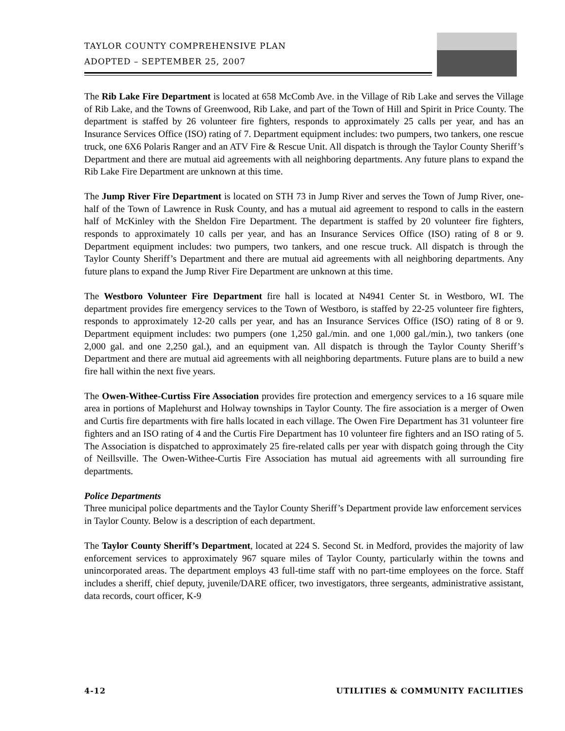TAYLOR COUNTY COMPREHENSIVE PLAN
ADOPTED – SEPTEMBER 25, 2007
The Rib Lake Fire Department is located at 658 McComb Ave. in the Village of Rib Lake and serves the Village of Rib Lake, and the Towns of Greenwood, Rib Lake, and part of the Town of Hill and Spirit in Price County. The department is staffed by 26 volunteer fire fighters, responds to approximately 25 calls per year, and has an Insurance Services Office (ISO) rating of 7. Department equipment includes: two pumpers, two tankers, one rescue truck, one 6X6 Polaris Ranger and an ATV Fire & Rescue Unit. All dispatch is through the Taylor County Sheriff’s Department and there are mutual aid agreements with all neighboring departments. Any future plans to expand the Rib Lake Fire Department are unknown at this time.
The Jump River Fire Department is located on STH 73 in Jump River and serves the Town of Jump River, one-half of the Town of Lawrence in Rusk County, and has a mutual aid agreement to respond to calls in the eastern half of McKinley with the Sheldon Fire Department. The department is staffed by 20 volunteer fire fighters, responds to approximately 10 calls per year, and has an Insurance Services Office (ISO) rating of 8 or 9. Department equipment includes: two pumpers, two tankers, and one rescue truck. All dispatch is through the Taylor County Sheriff’s Department and there are mutual aid agreements with all neighboring departments. Any future plans to expand the Jump River Fire Department are unknown at this time.
The Westboro Volunteer Fire Department fire hall is located at N4941 Center St. in Westboro, WI. The department provides fire emergency services to the Town of Westboro, is staffed by 22-25 volunteer fire fighters, responds to approximately 12-20 calls per year, and has an Insurance Services Office (ISO) rating of 8 or 9. Department equipment includes: two pumpers (one 1,250 gal./min. and one 1,000 gal./min.), two tankers (one 2,000 gal. and one 2,250 gal.), and an equipment van. All dispatch is through the Taylor County Sheriff’s Department and there are mutual aid agreements with all neighboring departments. Future plans are to build a new fire hall within the next five years.
The Owen-Withee-Curtiss Fire Association provides fire protection and emergency services to a 16 square mile area in portions of Maplehurst and Holway townships in Taylor County. The fire association is a merger of Owen and Curtis fire departments with fire halls located in each village. The Owen Fire Department has 31 volunteer fire fighters and an ISO rating of 4 and the Curtis Fire Department has 10 volunteer fire fighters and an ISO rating of 5. The Association is dispatched to approximately 25 fire-related calls per year with dispatch going through the City of Neillsville. The Owen-Withee-Curtis Fire Association has mutual aid agreements with all surrounding fire departments.
Police Departments
Three municipal police departments and the Taylor County Sheriff’s Department provide law enforcement services in Taylor County. Below is a description of each department.
The Taylor County Sheriff’s Department, located at 224 S. Second St. in Medford, provides the majority of law enforcement services to approximately 967 square miles of Taylor County, particularly within the towns and unincorporated areas. The department employs 43 full-time staff with no part-time employees on the force. Staff includes a sheriff, chief deputy, juvenile/DARE officer, two investigators, three sergeants, administrative assistant, data records, court officer, K-9
4-12 UTILITIES & COMMUNITY FACILITIES